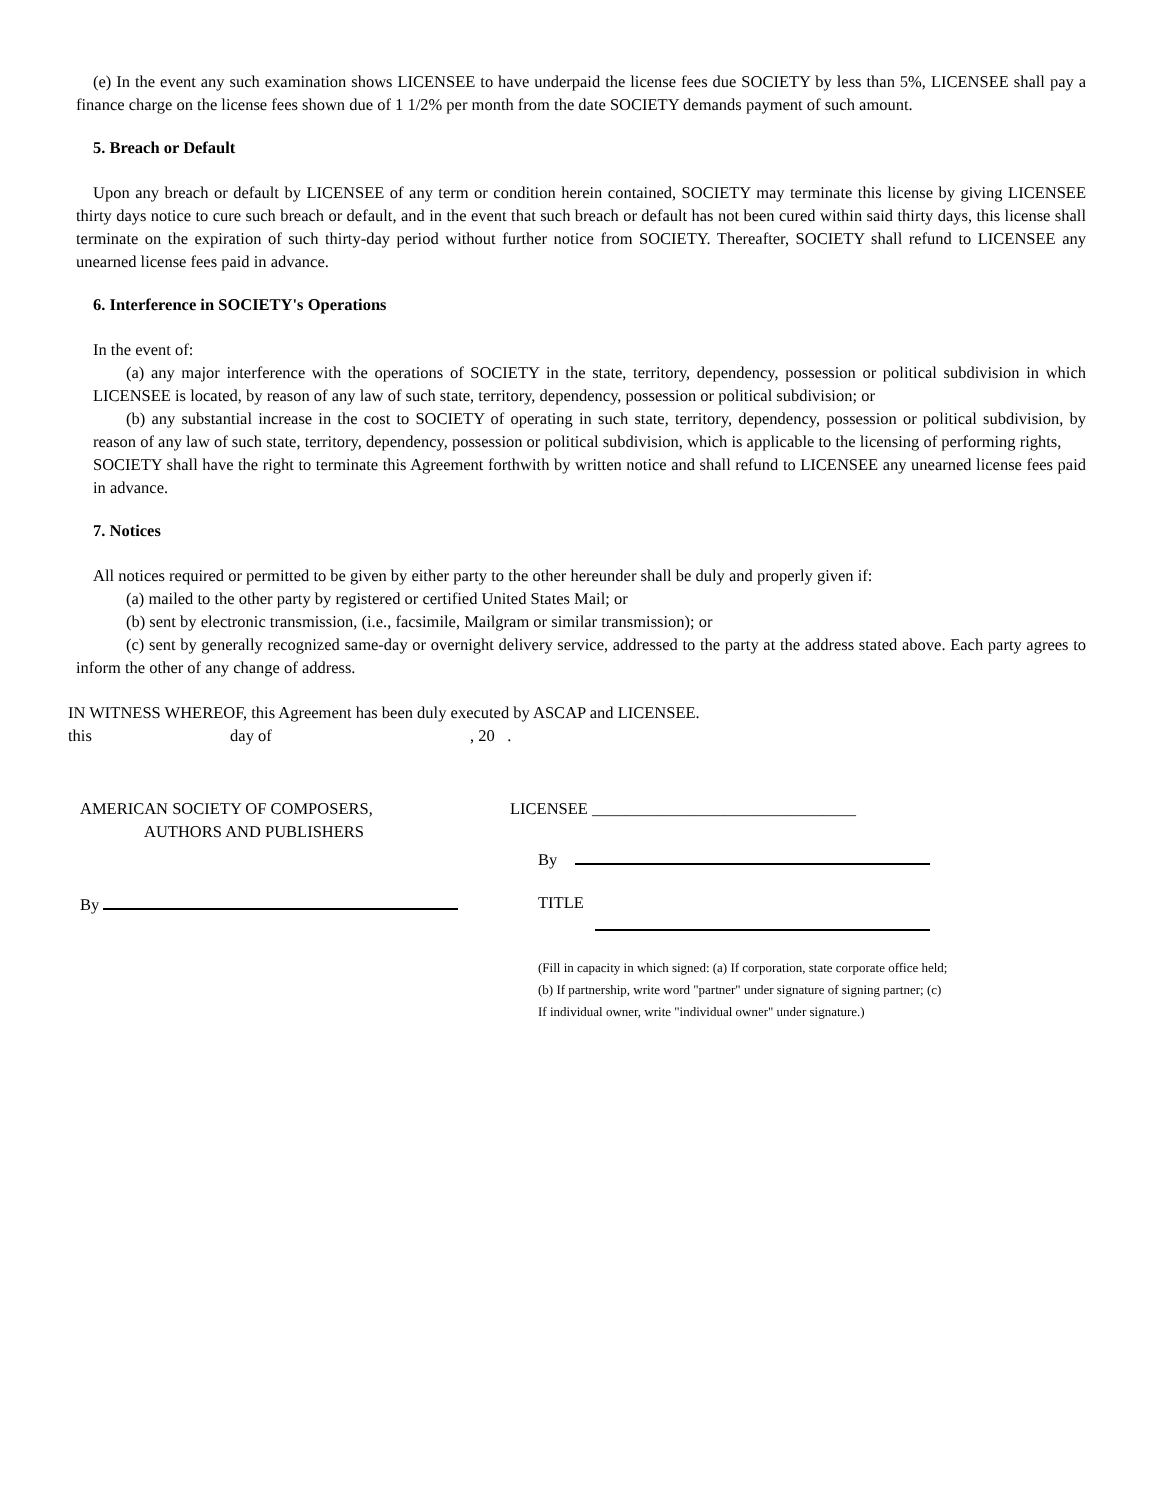(e) In the event any such examination shows LICENSEE to have underpaid the license fees due SOCIETY by less than 5%, LICENSEE shall pay a finance charge on the license fees shown due of 1 1/2% per month from the date SOCIETY demands payment of such amount.
5. Breach or Default
Upon any breach or default by LICENSEE of any term or condition herein contained, SOCIETY may terminate this license by giving LICENSEE thirty days notice to cure such breach or default, and in the event that such breach or default has not been cured within said thirty days, this license shall terminate on the expiration of such thirty-day period without further notice from SOCIETY. Thereafter, SOCIETY shall refund to LICENSEE any unearned license fees paid in advance.
6. Interference in SOCIETY's Operations
In the event of:
(a) any major interference with the operations of SOCIETY in the state, territory, dependency, possession or political subdivision in which LICENSEE is located, by reason of any law of such state, territory, dependency, possession or political subdivision; or
(b) any substantial increase in the cost to SOCIETY of operating in such state, territory, dependency, possession or political subdivision, by reason of any law of such state, territory, dependency, possession or political subdivision, which is applicable to the licensing of performing rights,
SOCIETY shall have the right to terminate this Agreement forthwith by written notice and shall refund to LICENSEE any unearned license fees paid in advance.
7. Notices
All notices required or permitted to be given by either party to the other hereunder shall be duly and properly given if:
(a) mailed to the other party by registered or certified United States Mail; or
(b) sent by electronic transmission, (i.e., facsimile, Mailgram or similar transmission); or
(c) sent by generally recognized same-day or overnight delivery service, addressed to the party at the address stated above. Each party agrees to inform the other of any change of address.
IN WITNESS WHEREOF, this Agreement has been duly executed by ASCAP and LICENSEE.
this day of , 20 .
AMERICAN SOCIETY OF COMPOSERS,
AUTHORS AND PUBLISHERS
By
LICENSEE ________________________________
By
TITLE
(Fill in capacity in which signed: (a) If corporation, state corporate office held; (b) If partnership, write word "partner" under signature of signing partner; (c) If individual owner, write "individual owner" under signature.)